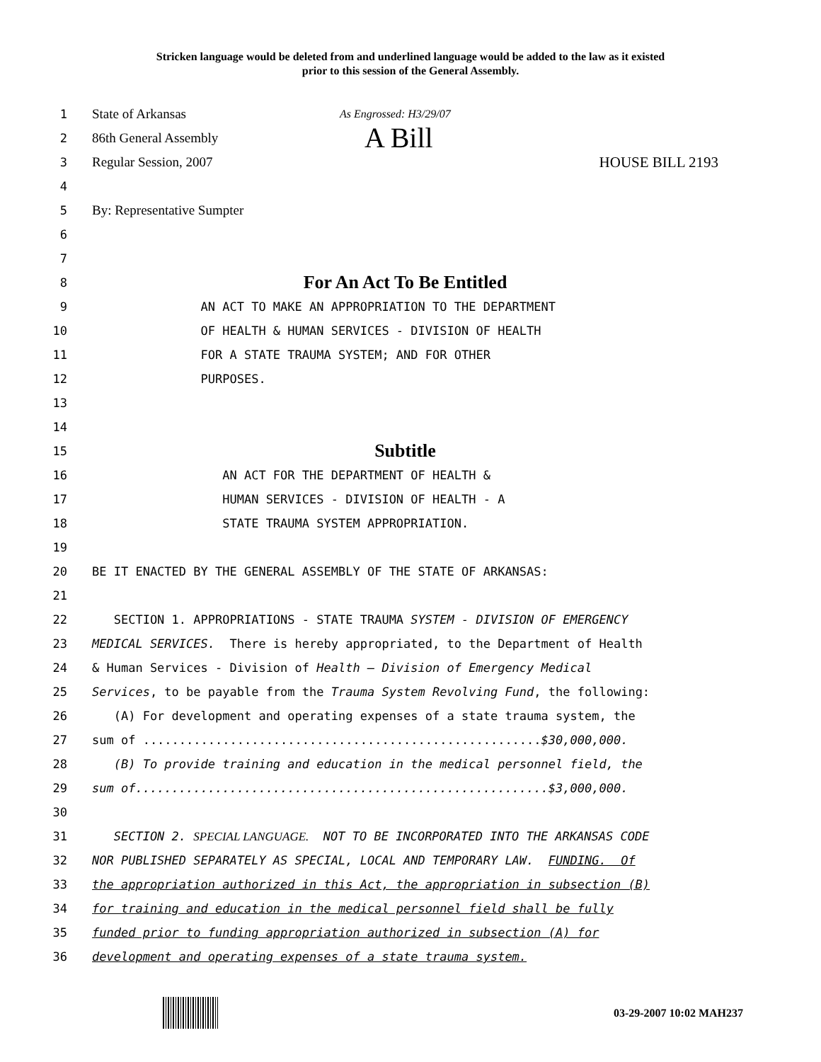Stricken language would be deleted from and underlined language would be added to the law as it existed
prior to this session of the General Assembly.
1 State of Arkansas As Engrossed: H3/29/07
2 86th General Assembly A Bill
3 Regular Session, 2007 HOUSE BILL 2193
4
5 By: Representative Sumpter
6
7
8 For An Act To Be Entitled
9 AN ACT TO MAKE AN APPROPRIATION TO THE DEPARTMENT
10 OF HEALTH & HUMAN SERVICES - DIVISION OF HEALTH
11 FOR A STATE TRAUMA SYSTEM; AND FOR OTHER
12 PURPOSES.
13
14
15 Subtitle
16 AN ACT FOR THE DEPARTMENT OF HEALTH &
17 HUMAN SERVICES - DIVISION OF HEALTH - A
18 STATE TRAUMA SYSTEM APPROPRIATION.
19
20 BE IT ENACTED BY THE GENERAL ASSEMBLY OF THE STATE OF ARKANSAS:
21
22 SECTION 1. APPROPRIATIONS - STATE TRAUMA SYSTEM - DIVISION OF EMERGENCY
23 MEDICAL SERVICES. There is hereby appropriated, to the Department of Health
24 & Human Services - Division of Health – Division of Emergency Medical
25 Services, to be payable from the Trauma System Revolving Fund, the following:
26 (A) For development and operating expenses of a state trauma system, the
27 sum of .......................................................$30,000,000.
28 (B) To provide training and education in the medical personnel field, the
29 sum of.........................................................$3,000,000.
30
31 SECTION 2. SPECIAL LANGUAGE. NOT TO BE INCORPORATED INTO THE ARKANSAS CODE
32 NOR PUBLISHED SEPARATELY AS SPECIAL, LOCAL AND TEMPORARY LAW. FUNDING. Of
33 the appropriation authorized in this Act, the appropriation in subsection (B)
34 for training and education in the medical personnel field shall be fully
35 funded prior to funding appropriation authorized in subsection (A) for
36 development and operating expenses of a state trauma system.
03-29-2007 10:02 MAH237